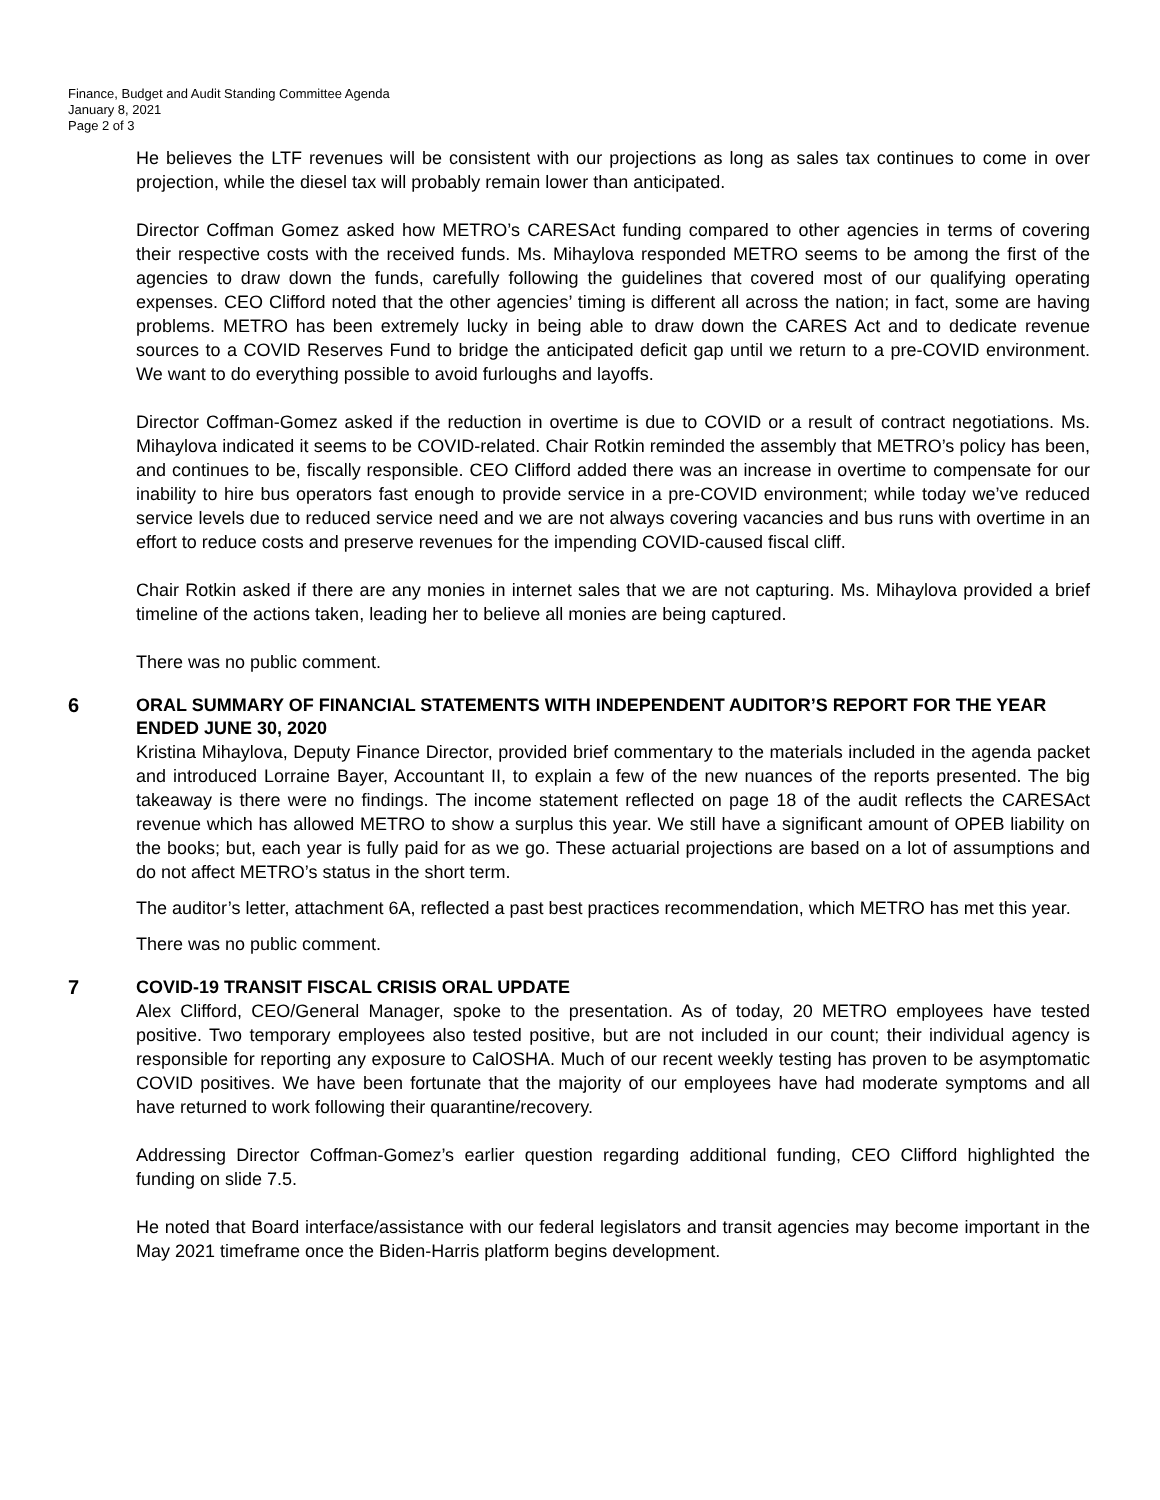Finance, Budget and Audit Standing Committee Agenda
January 8, 2021
Page 2 of 3
He believes the LTF revenues will be consistent with our projections as long as sales tax continues to come in over projection, while the diesel tax will probably remain lower than anticipated.
Director Coffman Gomez asked how METRO’s CARESAct funding compared to other agencies in terms of covering their respective costs with the received funds. Ms. Mihaylova responded METRO seems to be among the first of the agencies to draw down the funds, carefully following the guidelines that covered most of our qualifying operating expenses. CEO Clifford noted that the other agencies’ timing is different all across the nation; in fact, some are having problems. METRO has been extremely lucky in being able to draw down the CARES Act and to dedicate revenue sources to a COVID Reserves Fund to bridge the anticipated deficit gap until we return to a pre-COVID environment. We want to do everything possible to avoid furloughs and layoffs.
Director Coffman-Gomez asked if the reduction in overtime is due to COVID or a result of contract negotiations. Ms. Mihaylova indicated it seems to be COVID-related. Chair Rotkin reminded the assembly that METRO’s policy has been, and continues to be, fiscally responsible. CEO Clifford added there was an increase in overtime to compensate for our inability to hire bus operators fast enough to provide service in a pre-COVID environment; while today we’ve reduced service levels due to reduced service need and we are not always covering vacancies and bus runs with overtime in an effort to reduce costs and preserve revenues for the impending COVID-caused fiscal cliff.
Chair Rotkin asked if there are any monies in internet sales that we are not capturing. Ms. Mihaylova provided a brief timeline of the actions taken, leading her to believe all monies are being captured.
There was no public comment.
6 ORAL SUMMARY OF FINANCIAL STATEMENTS WITH INDEPENDENT AUDITOR’S REPORT FOR THE YEAR ENDED JUNE 30, 2020
Kristina Mihaylova, Deputy Finance Director, provided brief commentary to the materials included in the agenda packet and introduced Lorraine Bayer, Accountant II, to explain a few of the new nuances of the reports presented. The big takeaway is there were no findings. The income statement reflected on page 18 of the audit reflects the CARESAct revenue which has allowed METRO to show a surplus this year. We still have a significant amount of OPEB liability on the books; but, each year is fully paid for as we go. These actuarial projections are based on a lot of assumptions and do not affect METRO’s status in the short term.
The auditor’s letter, attachment 6A, reflected a past best practices recommendation, which METRO has met this year.
There was no public comment.
7 COVID-19 TRANSIT FISCAL CRISIS ORAL UPDATE
Alex Clifford, CEO/General Manager, spoke to the presentation. As of today, 20 METRO employees have tested positive. Two temporary employees also tested positive, but are not included in our count; their individual agency is responsible for reporting any exposure to CalOSHA. Much of our recent weekly testing has proven to be asymptomatic COVID positives. We have been fortunate that the majority of our employees have had moderate symptoms and all have returned to work following their quarantine/recovery.
Addressing Director Coffman-Gomez’s earlier question regarding additional funding, CEO Clifford highlighted the funding on slide 7.5.
He noted that Board interface/assistance with our federal legislators and transit agencies may become important in the May 2021 timeframe once the Biden-Harris platform begins development.